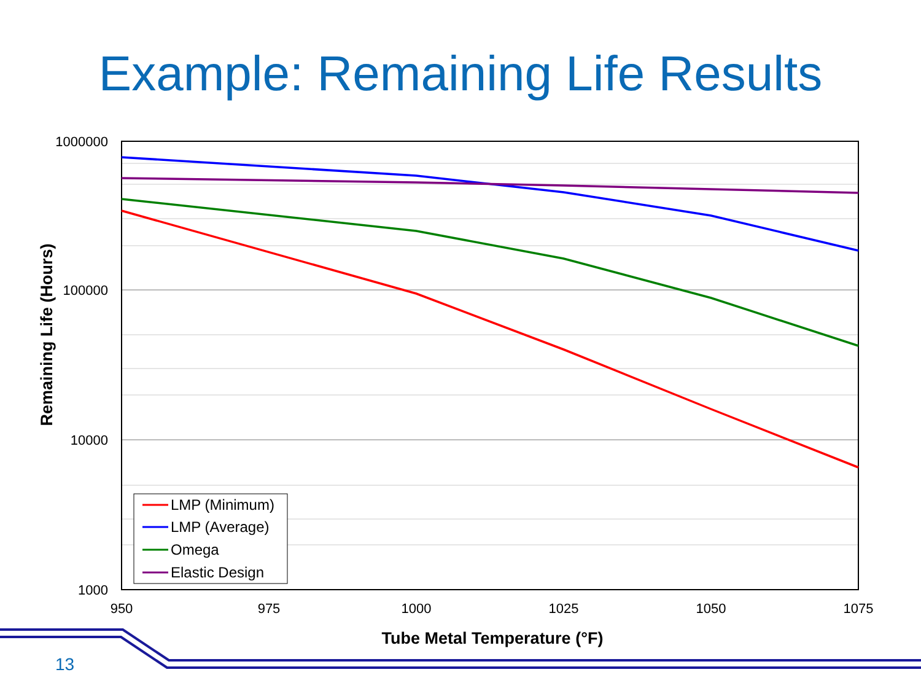Example: Remaining Life Results
1000000
100000
10000
1000
950
975
1000
1025
1050
1075
Tube Metal Temperature (°F)
Remaining Life (Hours)
LMP (Minimum)
LMP (Average)
Omega
Elastic Design
13